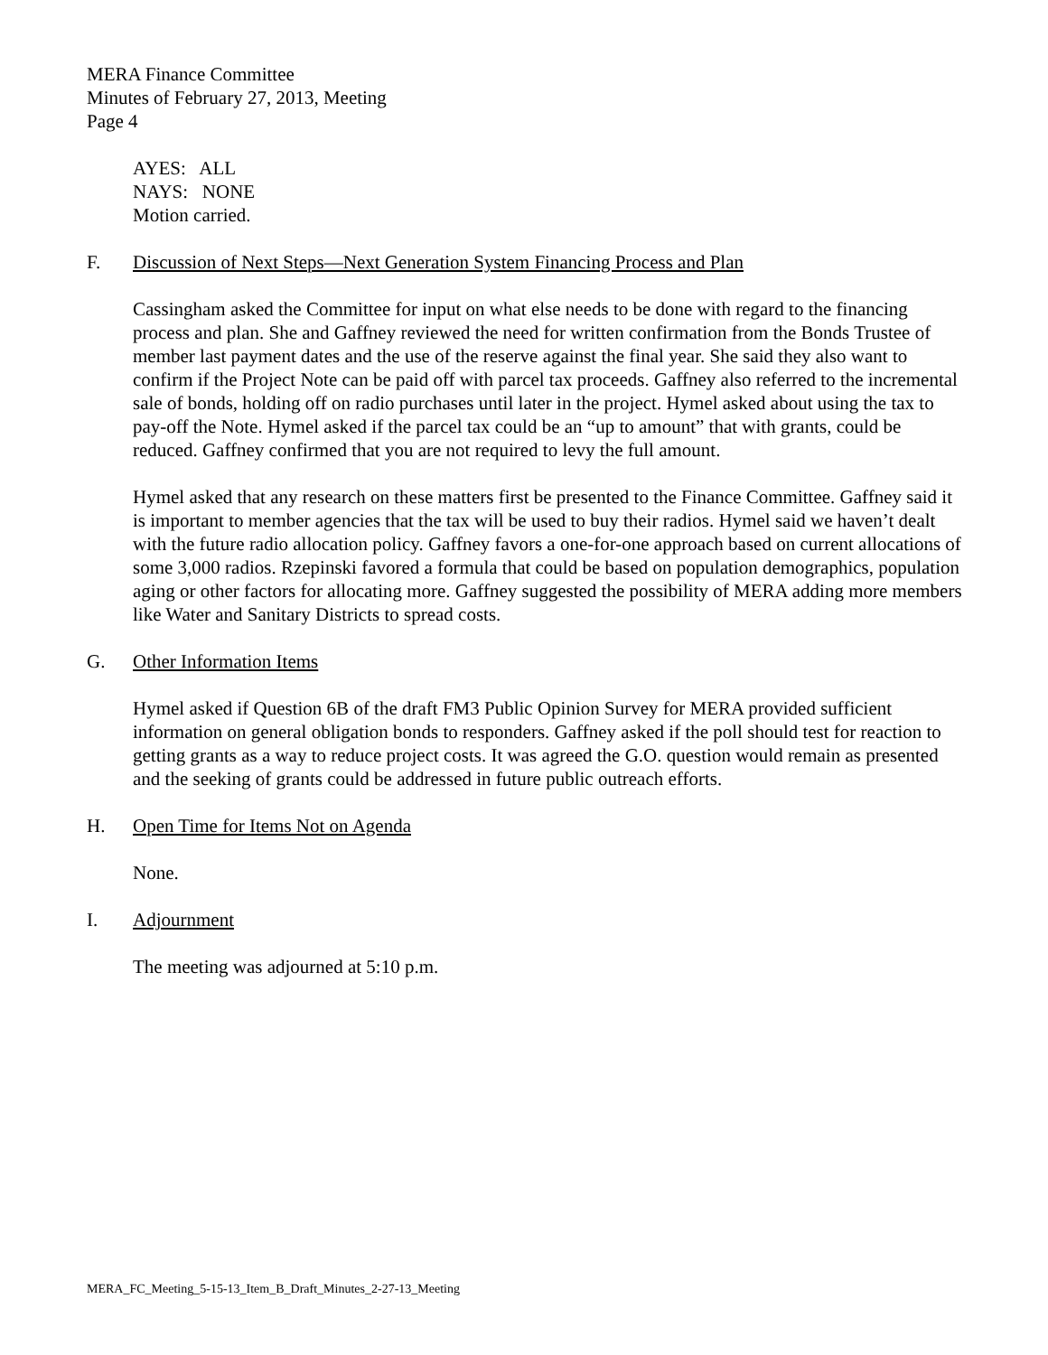MERA Finance Committee
Minutes of February 27, 2013, Meeting
Page 4
AYES: ALL
NAYS: NONE
Motion carried.
F. Discussion of Next Steps—Next Generation System Financing Process and Plan
Cassingham asked the Committee for input on what else needs to be done with regard to the financing process and plan. She and Gaffney reviewed the need for written confirmation from the Bonds Trustee of member last payment dates and the use of the reserve against the final year. She said they also want to confirm if the Project Note can be paid off with parcel tax proceeds. Gaffney also referred to the incremental sale of bonds, holding off on radio purchases until later in the project. Hymel asked about using the tax to pay-off the Note. Hymel asked if the parcel tax could be an “up to amount” that with grants, could be reduced. Gaffney confirmed that you are not required to levy the full amount.
Hymel asked that any research on these matters first be presented to the Finance Committee. Gaffney said it is important to member agencies that the tax will be used to buy their radios. Hymel said we haven’t dealt with the future radio allocation policy. Gaffney favors a one-for-one approach based on current allocations of some 3,000 radios. Rzepinski favored a formula that could be based on population demographics, population aging or other factors for allocating more. Gaffney suggested the possibility of MERA adding more members like Water and Sanitary Districts to spread costs.
G. Other Information Items
Hymel asked if Question 6B of the draft FM3 Public Opinion Survey for MERA provided sufficient information on general obligation bonds to responders. Gaffney asked if the poll should test for reaction to getting grants as a way to reduce project costs. It was agreed the G.O. question would remain as presented and the seeking of grants could be addressed in future public outreach efforts.
H. Open Time for Items Not on Agenda
None.
I. Adjournment
The meeting was adjourned at 5:10 p.m.
MERA_FC_Meeting_5-15-13_Item_B_Draft_Minutes_2-27-13_Meeting